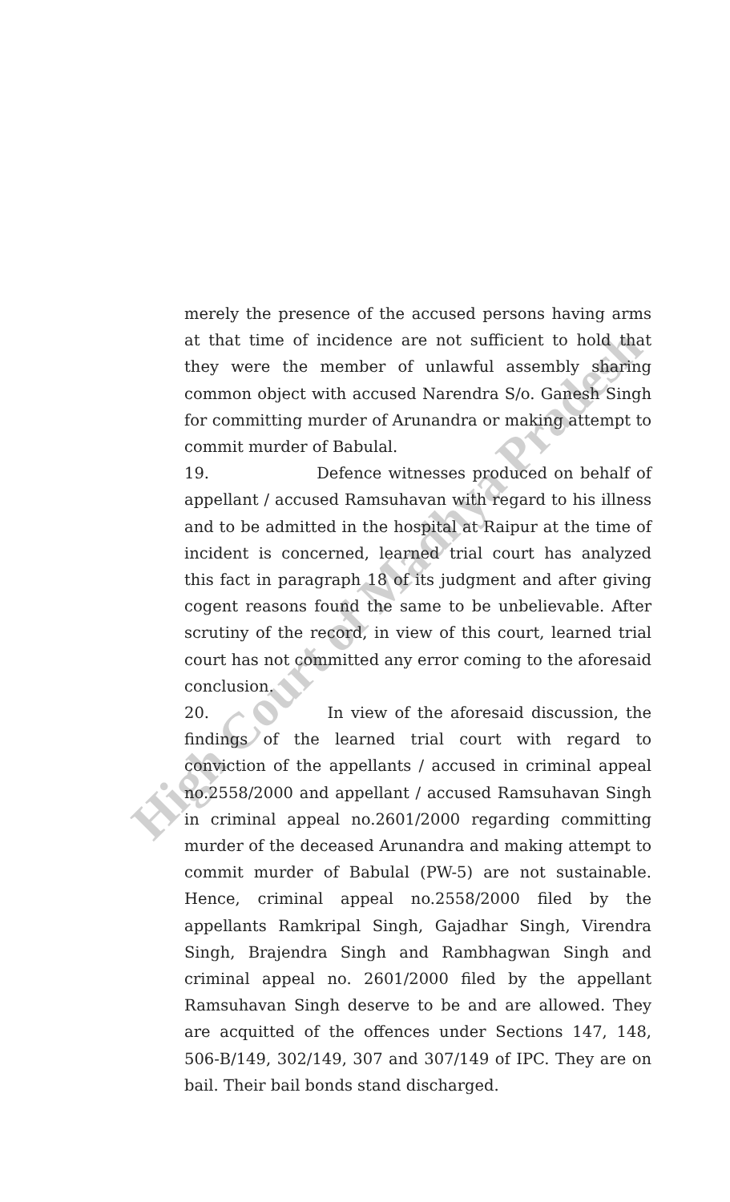High Court of Madhya Pradesh
merely the presence of the accused persons having arms at that time of incidence are not sufficient to hold that they were the member of unlawful assembly sharing common object with accused Narendra S/o. Ganesh Singh for committing murder of Arunandra or making attempt to commit murder of Babulal.
19. Defence witnesses produced on behalf of appellant / accused Ramsuhavan with regard to his illness and to be admitted in the hospital at Raipur at the time of incident is concerned, learned trial court has analyzed this fact in paragraph 18 of its judgment and after giving cogent reasons found the same to be unbelievable. After scrutiny of the record, in view of this court, learned trial court has not committed any error coming to the aforesaid conclusion.
20. In view of the aforesaid discussion, the findings of the learned trial court with regard to conviction of the appellants / accused in criminal appeal no.2558/2000 and appellant / accused Ramsuhavan Singh in criminal appeal no.2601/2000 regarding committing murder of the deceased Arunandra and making attempt to commit murder of Babulal (PW-5) are not sustainable. Hence, criminal appeal no.2558/2000 filed by the appellants Ramkripal Singh, Gajadhar Singh, Virendra Singh, Brajendra Singh and Rambhagwan Singh and criminal appeal no. 2601/2000 filed by the appellant Ramsuhavan Singh deserve to be and are allowed. They are acquitted of the offences under Sections 147, 148, 506-B/149, 302/149, 307 and 307/149 of IPC. They are on bail. Their bail bonds stand discharged.